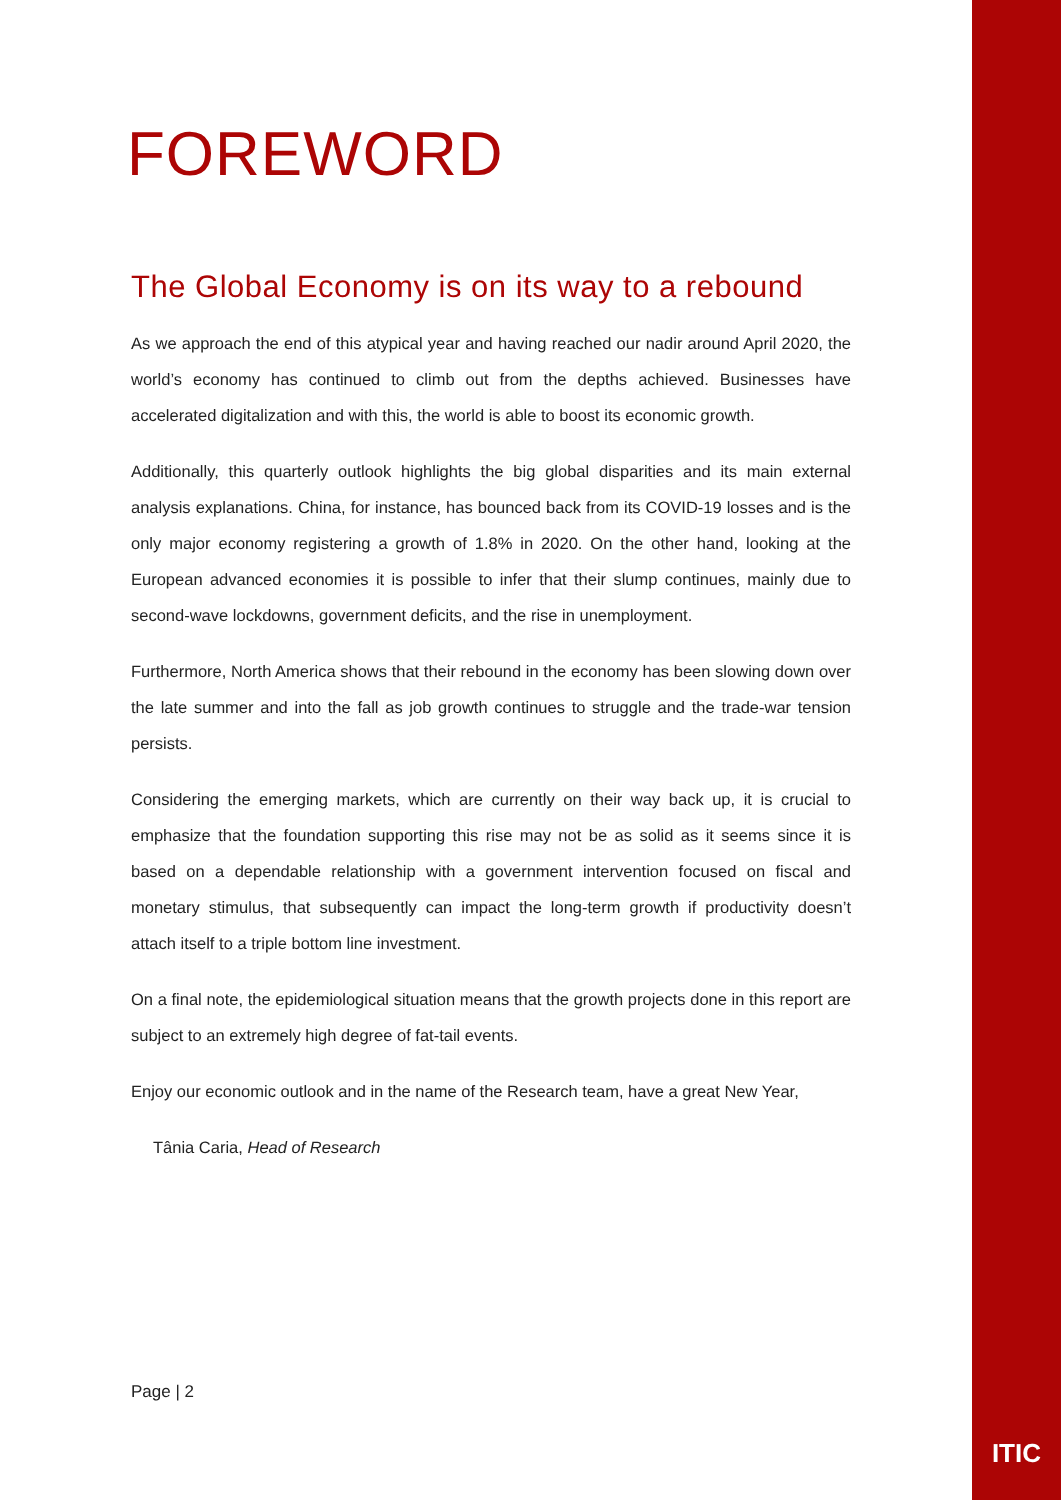FOREWORD
The Global Economy is on its way to a rebound
As we approach the end of this atypical year and having reached our nadir around April 2020, the world’s economy has continued to climb out from the depths achieved. Businesses have accelerated digitalization and with this, the world is able to boost its economic growth.
Additionally, this quarterly outlook highlights the big global disparities and its main external analysis explanations. China, for instance, has bounced back from its COVID-19 losses and is the only major economy registering a growth of 1.8% in 2020. On the other hand, looking at the European advanced economies it is possible to infer that their slump continues, mainly due to second-wave lockdowns, government deficits, and the rise in unemployment.
Furthermore, North America shows that their rebound in the economy has been slowing down over the late summer and into the fall as job growth continues to struggle and the trade-war tension persists.
Considering the emerging markets, which are currently on their way back up, it is crucial to emphasize that the foundation supporting this rise may not be as solid as it seems since it is based on a dependable relationship with a government intervention focused on fiscal and monetary stimulus, that subsequently can impact the long-term growth if productivity doesn’t attach itself to a triple bottom line investment.
On a final note, the epidemiological situation means that the growth projects done in this report are subject to an extremely high degree of fat-tail events.
Enjoy our economic outlook and in the name of the Research team, have a great New Year,
Tânia Caria, Head of Research
Page | 2
ITIC